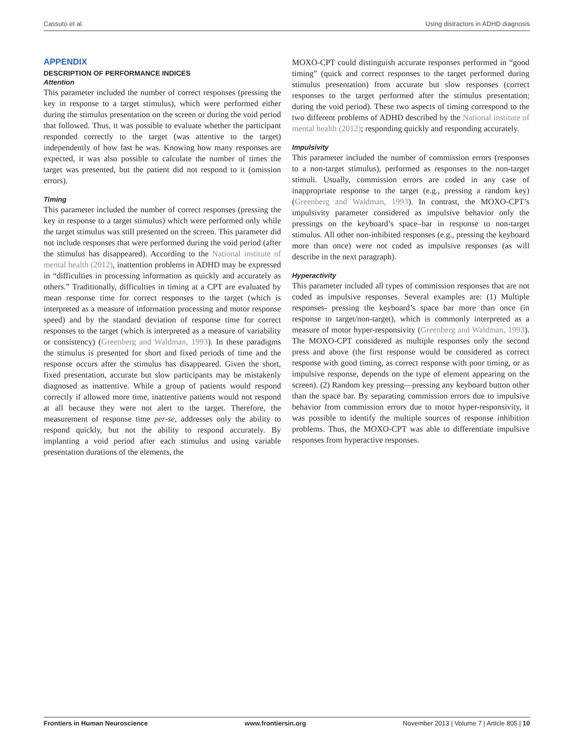Cassuto et al. Using distractors in ADHD diagnosis
APPENDIX
DESCRIPTION OF PERFORMANCE INDICES
Attention
This parameter included the number of correct responses (pressing the key in response to a target stimulus), which were performed either during the stimulus presentation on the screen or during the void period that followed. Thus, it was possible to evaluate whether the participant responded correctly to the target (was attentive to the target) independently of how fast he was. Knowing how many responses are expected, it was also possible to calculate the number of times the target was presented, but the patient did not respond to it (omission errors).
Timing
This parameter included the number of correct responses (pressing the key in response to a target stimulus) which were performed only while the target stimulus was still presented on the screen. This parameter did not include responses that were performed during the void period (after the stimulus has disappeared). According to the National institute of mental health (2012), inattention problems in ADHD may be expressed in “difficulties in processing information as quickly and accurately as others.” Traditionally, difficulties in timing at a CPT are evaluated by mean response time for correct responses to the target (which is interpreted as a measure of information processing and motor response speed) and by the standard deviation of response time for correct responses to the target (which is interpreted as a measure of variability or consistency) (Greenberg and Waldman, 1993). In these paradigms the stimulus is presented for short and fixed periods of time and the response occurs after the stimulus has disappeared. Given the short, fixed presentation, accurate but slow participants may be mistakenly diagnosed as inattentive. While a group of patients would respond correctly if allowed more time, inattentive patients would not respond at all because they were not alert to the target. Therefore, the measurement of response time per-se, addresses only the ability to respond quickly, but not the ability to respond accurately. By implanting a void period after each stimulus and using variable presentation durations of the elements, the
MOXO-CPT could distinguish accurate responses performed in “good timing” (quick and correct responses to the target performed during stimulus presentation) from accurate but slow responses (correct responses to the target performed after the stimulus presentation; during the void period). These two aspects of timing correspond to the two different problems of ADHD described by the National institute of mental health (2012); responding quickly and responding accurately.
Impulsivity
This parameter included the number of commission errors (responses to a non-target stimulus), performed as responses to the non-target stimuli. Usually, commission errors are coded in any case of inappropriate response to the target (e.g., pressing a random key) (Greenberg and Waldman, 1993). In contrast, the MOXO-CPT’s impulsivity parameter considered as impulsive behavior only the pressings on the keyboard’s space–bar in response to non-target stimulus. All other non-inhibited responses (e.g., pressing the keyboard more than once) were not coded as impulsive responses (as will describe in the next paragraph).
Hyperactivity
This parameter included all types of commission responses that are not coded as impulsive responses. Several examples are: (1) Multiple responses- pressing the keyboard’s space bar more than once (in response to target/non-target), which is commonly interpreted as a measure of motor hyper-responsivity (Greenberg and Waldman, 1993). The MOXO-CPT considered as multiple responses only the second press and above (the first response would be considered as correct response with good timing, as correct response with poor timing, or as impulsive response, depends on the type of element appearing on the screen). (2) Random key pressing—pressing any keyboard button other than the space bar. By separating commission errors due to impulsive behavior from commission errors due to motor hyper-responsivity, it was possible to identify the multiple sources of response inhibition problems. Thus, the MOXO-CPT was able to differentiate impulsive responses from hyperactive responses.
Frontiers in Human Neuroscience www.frontiersin.org November 2013 | Volume 7 | Article 805 | 10